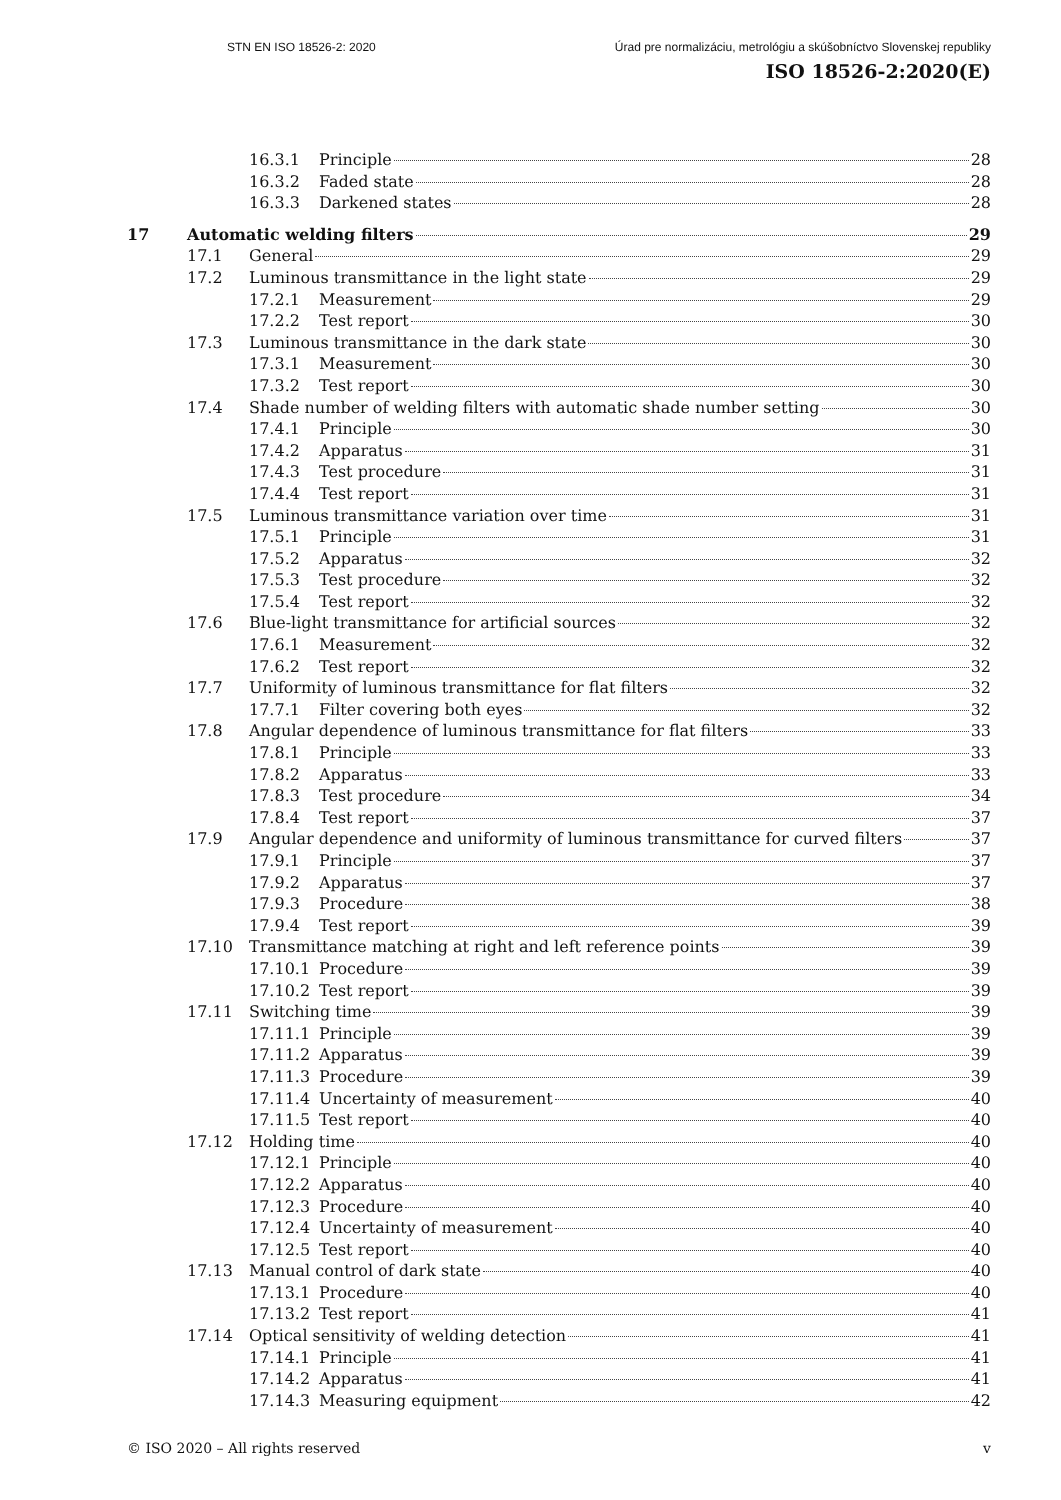STN EN ISO 18526-2: 2020 Úrad pre normalizáciu, metrológiu a skúšobníctvo Slovenskej republiky
ISO 18526-2:2020(E)
16.3.1 Principle 28
16.3.2 Faded state 28
16.3.3 Darkened states 28
17 Automatic welding filters 29
17.1 General 29
17.2 Luminous transmittance in the light state 29
17.2.1 Measurement 29
17.2.2 Test report 30
17.3 Luminous transmittance in the dark state 30
17.3.1 Measurement 30
17.3.2 Test report 30
17.4 Shade number of welding filters with automatic shade number setting 30
17.4.1 Principle 30
17.4.2 Apparatus 31
17.4.3 Test procedure 31
17.4.4 Test report 31
17.5 Luminous transmittance variation over time 31
17.5.1 Principle 31
17.5.2 Apparatus 32
17.5.3 Test procedure 32
17.5.4 Test report 32
17.6 Blue-light transmittance for artificial sources 32
17.6.1 Measurement 32
17.6.2 Test report 32
17.7 Uniformity of luminous transmittance for flat filters 32
17.7.1 Filter covering both eyes 32
17.8 Angular dependence of luminous transmittance for flat filters 33
17.8.1 Principle 33
17.8.2 Apparatus 33
17.8.3 Test procedure 34
17.8.4 Test report 37
17.9 Angular dependence and uniformity of luminous transmittance for curved filters 37
17.9.1 Principle 37
17.9.2 Apparatus 37
17.9.3 Procedure 38
17.9.4 Test report 39
17.10 Transmittance matching at right and left reference points 39
17.10.1 Procedure 39
17.10.2 Test report 39
17.11 Switching time 39
17.11.1 Principle 39
17.11.2 Apparatus 39
17.11.3 Procedure 39
17.11.4 Uncertainty of measurement 40
17.11.5 Test report 40
17.12 Holding time 40
17.12.1 Principle 40
17.12.2 Apparatus 40
17.12.3 Procedure 40
17.12.4 Uncertainty of measurement 40
17.12.5 Test report 40
17.13 Manual control of dark state 40
17.13.1 Procedure 40
17.13.2 Test report 41
17.14 Optical sensitivity of welding detection 41
17.14.1 Principle 41
17.14.2 Apparatus 41
17.14.3 Measuring equipment 42
© ISO 2020 – All rights reserved v